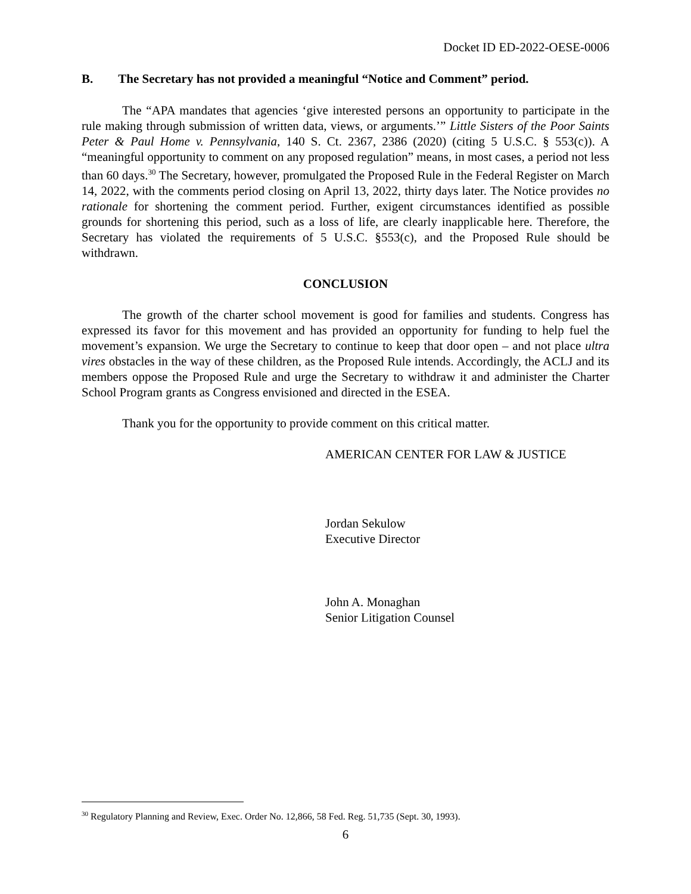Docket ID ED-2022-OESE-0006
B. The Secretary has not provided a meaningful “Notice and Comment” period.
The “APA mandates that agencies ‘give interested persons an opportunity to participate in the rule making through submission of written data, views, or arguments.’” Little Sisters of the Poor Saints Peter & Paul Home v. Pennsylvania, 140 S. Ct. 2367, 2386 (2020) (citing 5 U.S.C. § 553(c)). A “meaningful opportunity to comment on any proposed regulation” means, in most cases, a period not less than 60 days.<sup>30</sup> The Secretary, however, promulgated the Proposed Rule in the Federal Register on March 14, 2022, with the comments period closing on April 13, 2022, thirty days later. The Notice provides no rationale for shortening the comment period. Further, exigent circumstances identified as possible grounds for shortening this period, such as a loss of life, are clearly inapplicable here. Therefore, the Secretary has violated the requirements of 5 U.S.C. §553(c), and the Proposed Rule should be withdrawn.
CONCLUSION
The growth of the charter school movement is good for families and students. Congress has expressed its favor for this movement and has provided an opportunity for funding to help fuel the movement’s expansion. We urge the Secretary to continue to keep that door open – and not place ultra vires obstacles in the way of these children, as the Proposed Rule intends. Accordingly, the ACLJ and its members oppose the Proposed Rule and urge the Secretary to withdraw it and administer the Charter School Program grants as Congress envisioned and directed in the ESEA.
Thank you for the opportunity to provide comment on this critical matter.
AMERICAN CENTER FOR LAW & JUSTICE
Jordan Sekulow
Executive Director
John A. Monaghan
Senior Litigation Counsel
<sup>30</sup> Regulatory Planning and Review, Exec. Order No. 12,866, 58 Fed. Reg. 51,735 (Sept. 30, 1993).
6